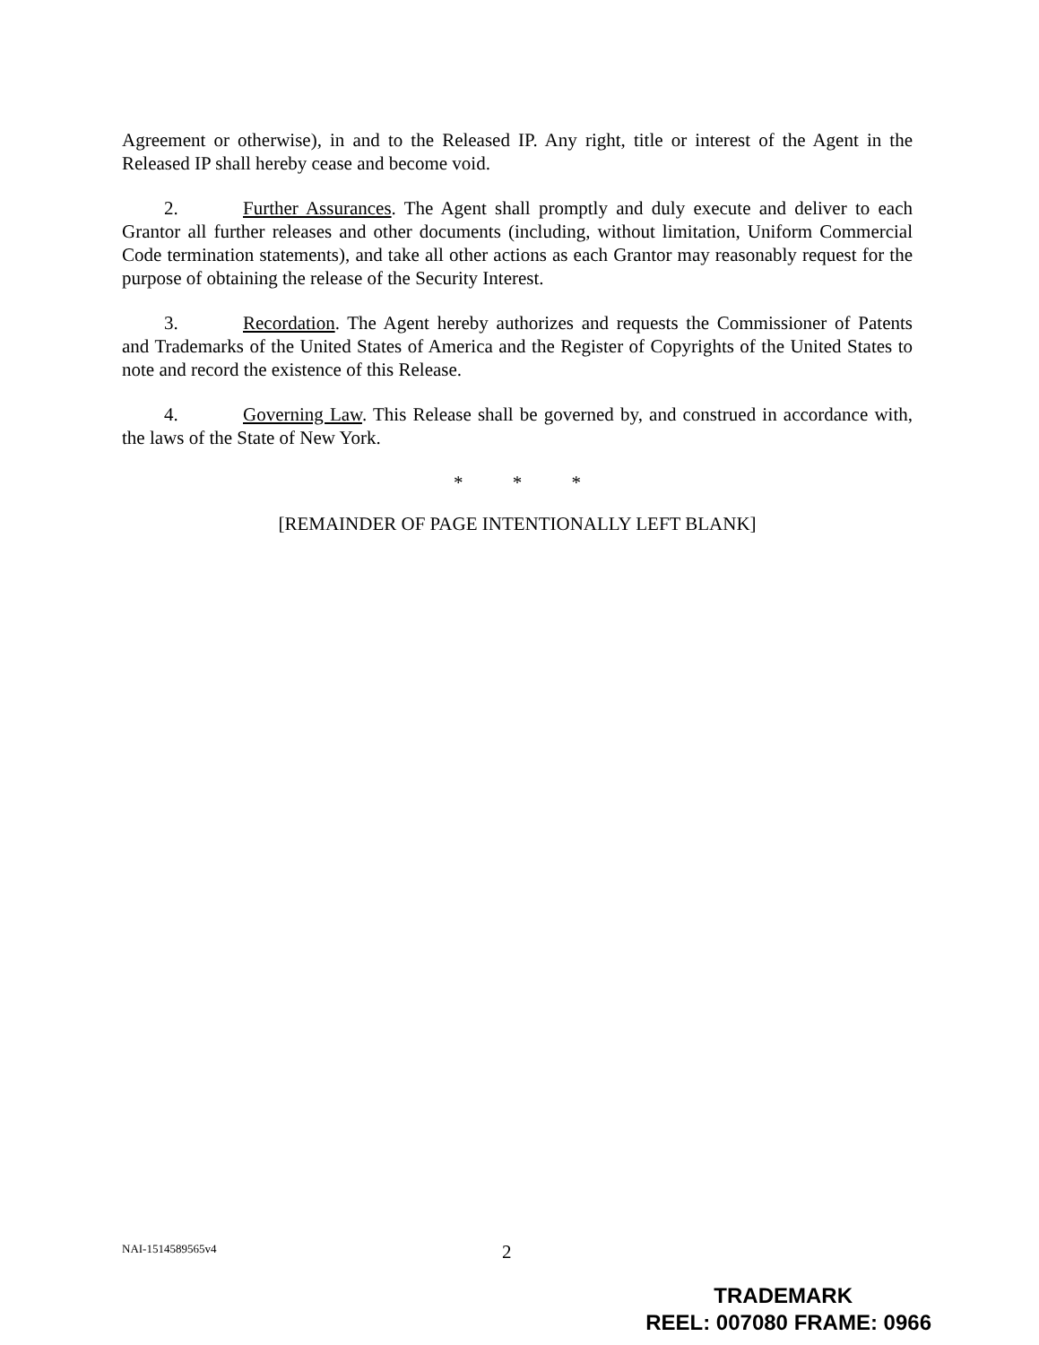Agreement or otherwise), in and to the Released IP. Any right, title or interest of the Agent in the Released IP shall hereby cease and become void.
2. Further Assurances. The Agent shall promptly and duly execute and deliver to each Grantor all further releases and other documents (including, without limitation, Uniform Commercial Code termination statements), and take all other actions as each Grantor may reasonably request for the purpose of obtaining the release of the Security Interest.
3. Recordation. The Agent hereby authorizes and requests the Commissioner of Patents and Trademarks of the United States of America and the Register of Copyrights of the United States to note and record the existence of this Release.
4. Governing Law. This Release shall be governed by, and construed in accordance with, the laws of the State of New York.
* * *
[REMAINDER OF PAGE INTENTIONALLY LEFT BLANK]
NAI-1514589565v4 2
TRADEMARK
REEL: 007080 FRAME: 0966